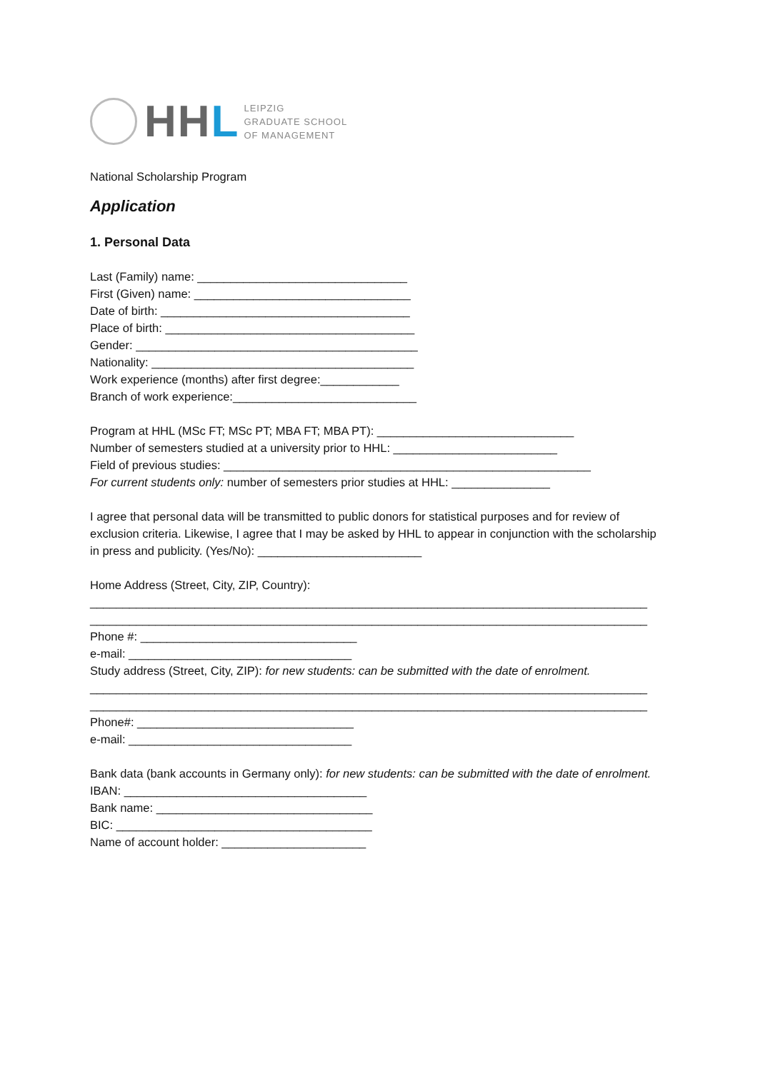HH L
LEIPZIG
GRADUATE SCHOOL
OF MANAGEMENT
National Scholarship Program
Application
1. Personal Data
Last (Family) name: ________________________________
First (Given) name: _________________________________
Date of birth: ______________________________________
Place of birth: ______________________________________
Gender: ___________________________________________
Nationality: ________________________________________
Work experience (months) after first degree:____________
Branch of work experience:____________________________
Program at HHL (MSc FT; MSc PT; MBA FT; MBA PT): ______________________________
Number of semesters studied at a university prior to HHL: _________________________
Field of previous studies: ________________________________________________________
For current students only: number of semesters prior studies at HHL: _______________
I agree that personal data will be transmitted to public donors for statistical purposes and for review of exclusion criteria. Likewise, I agree that I may be asked by HHL to appear in conjunction with the scholarship in press and publicity. (Yes/No): _________________________
Home Address (Street, City, ZIP, Country):
_____________________________________________________________________________________
_____________________________________________________________________________________
Phone #: _________________________________
e-mail: __________________________________
Study address (Street, City, ZIP): for new students: can be submitted with the date of enrolment.
_____________________________________________________________________________________
_____________________________________________________________________________________
Phone#: _________________________________
e-mail: __________________________________
Bank data (bank accounts in Germany only): for new students: can be submitted with the date of enrolment.
IBAN: _____________________________________
Bank name: _________________________________
BIC: _______________________________________
Name of account holder: ______________________